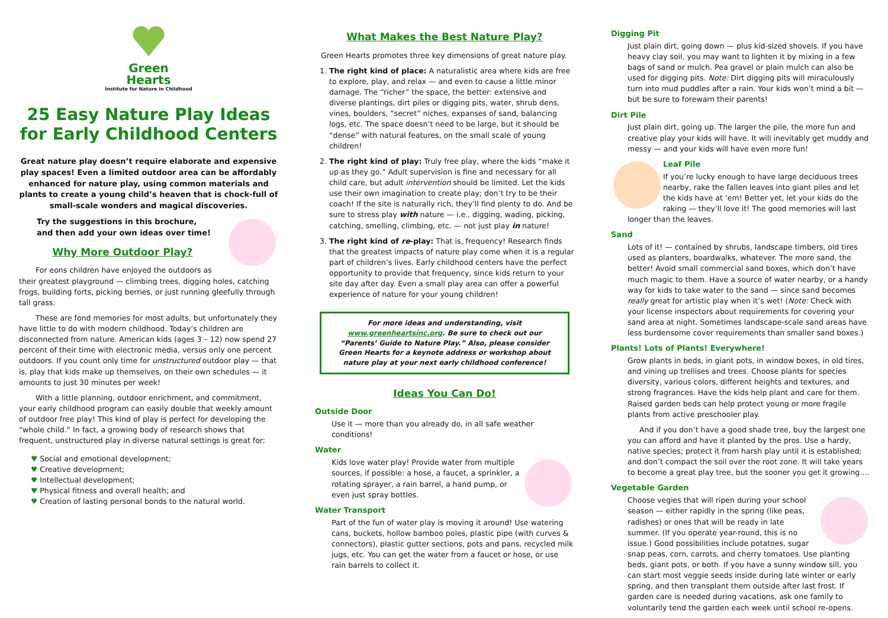Green
Hearts
Institute for Nature in Childhood
25 Easy Nature Play Ideas
for Early Childhood Centers
Great nature play doesn’t require elaborate and expensive play spaces! Even a limited outdoor area can be affordably enhanced for nature play, using common materials and plants to create a young child’s heaven that is chock-full of small-scale wonders and magical discoveries.
Try the suggestions in this brochure,
and then add your own ideas over time!
Why More Outdoor Play?
For eons children have enjoyed the outdoors as their greatest playground — climbing trees, digging holes, catching frogs, building forts, picking berries, or just running gleefully through tall grass.
These are fond memories for most adults, but unfortunately they have little to do with modern childhood. Today’s children are disconnected from nature. American kids (ages 3 – 12) now spend 27 percent of their time with electronic media, versus only one percent outdoors. If you count only time for unstructured outdoor play — that is, play that kids make up themselves, on their own schedules — it amounts to just 30 minutes per week!
With a little planning, outdoor enrichment, and commitment, your early childhood program can easily double that weekly amount of outdoor free play! This kind of play is perfect for developing the “whole child.” In fact, a growing body of research shows that frequent, unstructured play in diverse natural settings is great for:
♥ Social and emotional development;
♥ Creative development;
♥ Intellectual development;
♥ Physical fitness and overall health; and
♥ Creation of lasting personal bonds to the natural world.
What Makes the Best Nature Play?
Green Hearts promotes three key dimensions of great nature play.
The right kind of place: A naturalistic area where kids are free to explore, play, and relax — and even to cause a little minor damage. The “richer” the space, the better: extensive and diverse plantings, dirt piles or digging pits, water, shrub dens, vines, boulders, “secret” niches, expanses of sand, balancing logs, etc. The space doesn’t need to be large, but it should be “dense” with natural features, on the small scale of young children!
The right kind of play: Truly free play, where the kids “make it up as they go.” Adult supervision is fine and necessary for all child care, but adult intervention should be limited. Let the kids use their own imagination to create play; don’t try to be their coach! If the site is naturally rich, they’ll find plenty to do. And be sure to stress play with nature — i.e., digging, wading, picking, catching, smelling, climbing, etc. — not just play in nature!
The right kind of re-play: That is, frequency! Research finds that the greatest impacts of nature play come when it is a regular part of children’s lives. Early childhood centers have the perfect opportunity to provide that frequency, since kids return to your site day after day. Even a small play area can offer a powerful experience of nature for your young children!
For more ideas and understanding, visit www.greenheartsinc.org. Be sure to check out our “Parents’ Guide to Nature Play.” Also, please consider Green Hearts for a keynote address or workshop about nature play at your next early childhood conference!
Ideas You Can Do!
Outside Door
Use it — more than you already do, in all safe weather conditions!
Water
Kids love water play! Provide water from multiple sources, if possible: a hose, a faucet, a sprinkler, a rotating sprayer, a rain barrel, a hand pump, or even just spray bottles.
Water Transport
Part of the fun of water play is moving it around! Use watering cans, buckets, hollow bamboo poles, plastic pipe (with curves & connectors), plastic gutter sections, pots and pans, recycled milk jugs, etc. You can get the water from a faucet or hose, or use rain barrels to collect it.
Digging Pit
Just plain dirt, going down — plus kid-sized shovels. If you have heavy clay soil, you may want to lighten it by mixing in a few bags of sand or mulch. Pea gravel or plain mulch can also be used for digging pits. Note: Dirt digging pits will miraculously turn into mud puddles after a rain. Your kids won’t mind a bit — but be sure to forewarn their parents!
Dirt Pile
Just plain dirt, going up. The larger the pile, the more fun and creative play your kids will have. It will inevitably get muddy and messy — and your kids will have even more fun!
Leaf Pile
If you’re lucky enough to have large deciduous trees nearby, rake the fallen leaves into giant piles and let the kids have at ‘em! Better yet, let your kids do the raking — they’ll love it! The good memories will last longer than the leaves.
Sand
Lots of it! — contained by shrubs, landscape timbers, old tires used as planters, boardwalks, whatever. The more sand, the better! Avoid small commercial sand boxes, which don’t have much magic to them. Have a source of water nearby, or a handy way for kids to take water to the sand — since sand becomes really great for artistic play when it’s wet! (Note: Check with your license inspectors about requirements for covering your sand area at night. Sometimes landscape-scale sand areas have less burdensome cover requirements than smaller sand boxes.)
Plants! Lots of Plants! Everywhere!
Grow plants in beds, in giant pots, in window boxes, in old tires, and vining up trellises and trees. Choose plants for species diversity, various colors, different heights and textures, and strong fragrances. Have the kids help plant and care for them. Raised garden beds can help protect young or more fragile plants from active preschooler play.
And if you don’t have a good shade tree, buy the largest one you can afford and have it planted by the pros. Use a hardy, native species; protect it from harsh play until it is established; and don’t compact the soil over the root zone. It will take years to become a great play tree, but the sooner you get it growing….
Vegetable Garden
Choose vegies that will ripen during your school season — either rapidly in the spring (like peas, radishes) or ones that will be ready in late summer. (If you operate year-round, this is no issue.) Good possibilities include potatoes, sugar snap peas, corn, carrots, and cherry tomatoes. Use planting beds, giant pots, or both. If you have a sunny window sill, you can start most veggie seeds inside during late winter or early spring, and then transplant them outside after last frost. If garden care is needed during vacations, ask one family to voluntarily tend the garden each week until school re-opens.